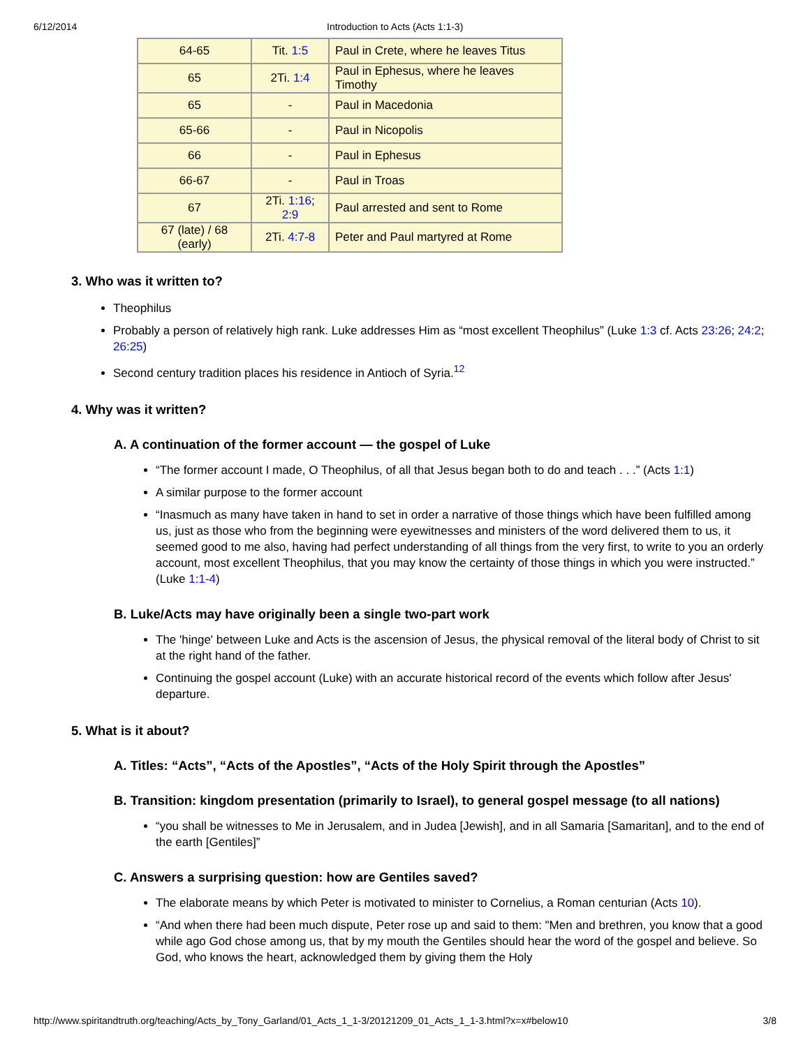6/12/2014 Introduction to Acts (Acts 1:1-3)
| 64-65 | Tit. 1:5 | Paul in Crete, where he leaves Titus |
| 65 | 2Ti. 1:4 | Paul in Ephesus, where he leaves Timothy |
| 65 | - | Paul in Macedonia |
| 65-66 | - | Paul in Nicopolis |
| 66 | - | Paul in Ephesus |
| 66-67 | - | Paul in Troas |
| 67 | 2Ti. 1:16 ; 2:9 | Paul arrested and sent to Rome |
| 67 (late) / 68 (early) | 2Ti. 4:7-8 | Peter and Paul martyred at Rome |
3. Who was it written to?
Theophilus
Probably a person of relatively high rank. Luke addresses Him as “most excellent Theophilus” (Luke 1:3 cf. Acts 23:26; 24:2; 26:25)
Second century tradition places his residence in Antioch of Syria.<sup>12</sup>
4. Why was it written?
A. A continuation of the former account — the gospel of Luke
“The former account I made, O Theophilus, of all that Jesus began both to do and teach . . .” (Acts 1:1)
A similar purpose to the former account
“Inasmuch as many have taken in hand to set in order a narrative of those things which have been fulfilled among us, just as those who from the beginning were eyewitnesses and ministers of the word delivered them to us, it seemed good to me also, having had perfect understanding of all things from the very first, to write to you an orderly account, most excellent Theophilus, that you may know the certainty of those things in which you were instructed.” (Luke 1:1-4)
B. Luke/Acts may have originally been a single two-part work
The 'hinge' between Luke and Acts is the ascension of Jesus, the physical removal of the literal body of Christ to sit at the right hand of the father.
Continuing the gospel account (Luke) with an accurate historical record of the events which follow after Jesus' departure.
5. What is it about?
A. Titles: “Acts”, “Acts of the Apostles”, “Acts of the Holy Spirit through the Apostles”
B. Transition: kingdom presentation (primarily to Israel), to general gospel message (to all nations)
“you shall be witnesses to Me in Jerusalem, and in Judea [Jewish], and in all Samaria [Samaritan], and to the end of the earth [Gentiles]”
C. Answers a surprising question: how are Gentiles saved?
The elaborate means by which Peter is motivated to minister to Cornelius, a Roman centurian (Acts 10).
“And when there had been much dispute, Peter rose up and said to them: "Men and brethren, you know that a good while ago God chose among us, that by my mouth the Gentiles should hear the word of the gospel and believe. So God, who knows the heart, acknowledged them by giving them the Holy
http://www.spiritandtruth.org/teaching/Acts_by_Tony_Garland/01_Acts_1_1-3/20121209_01_Acts_1_1-3.html?x=x#below10 3/8